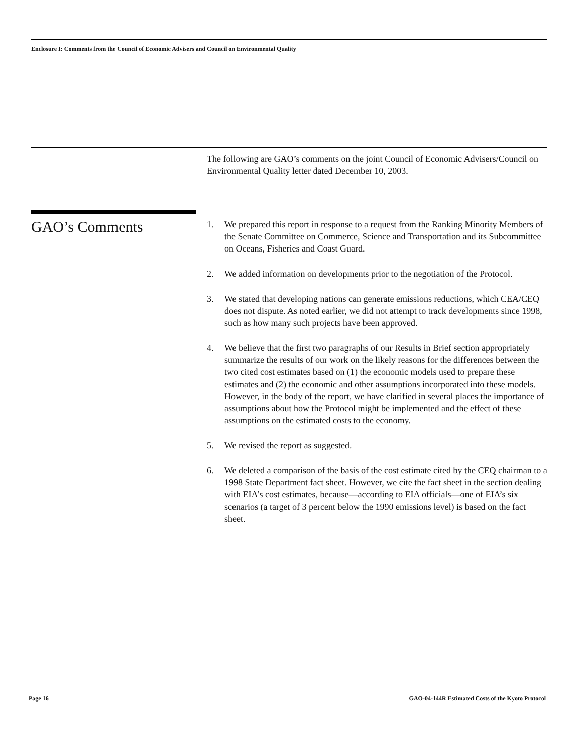Enclosure I: Comments from the Council of Economic Advisers and Council on Environmental Quality
The following are GAO’s comments on the joint Council of Economic Advisers/Council on Environmental Quality letter dated December 10, 2003.
GAO’s Comments
1. We prepared this report in response to a request from the Ranking Minority Members of the Senate Committee on Commerce, Science and Transportation and its Subcommittee on Oceans, Fisheries and Coast Guard.
2. We added information on developments prior to the negotiation of the Protocol.
3. We stated that developing nations can generate emissions reductions, which CEA/CEQ does not dispute. As noted earlier, we did not attempt to track developments since 1998, such as how many such projects have been approved.
4. We believe that the first two paragraphs of our Results in Brief section appropriately summarize the results of our work on the likely reasons for the differences between the two cited cost estimates based on (1) the economic models used to prepare these estimates and (2) the economic and other assumptions incorporated into these models. However, in the body of the report, we have clarified in several places the importance of assumptions about how the Protocol might be implemented and the effect of these assumptions on the estimated costs to the economy.
5. We revised the report as suggested.
6. We deleted a comparison of the basis of the cost estimate cited by the CEQ chairman to a 1998 State Department fact sheet. However, we cite the fact sheet in the section dealing with EIA’s cost estimates, because—according to EIA officials—one of EIA’s six scenarios (a target of 3 percent below the 1990 emissions level) is based on the fact sheet.
Page 16 GAO-04-144R Estimated Costs of the Kyoto Protocol